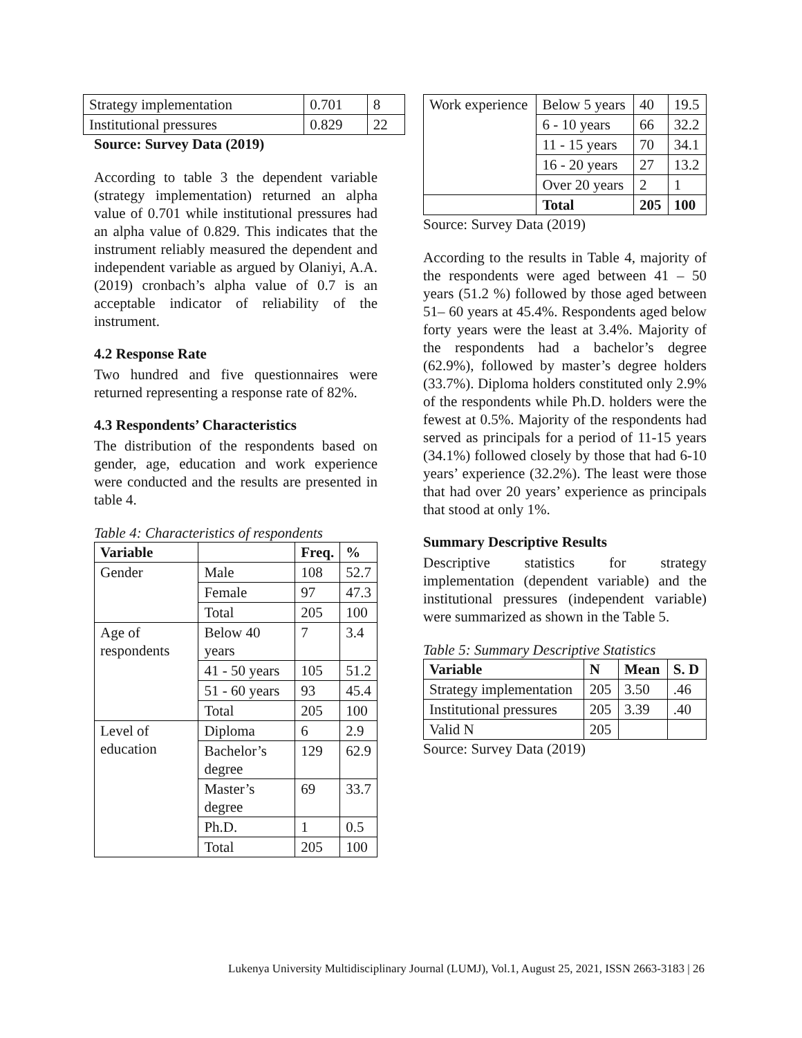| Strategy implementation | 0.701 | 8 |
| Institutional pressures | 0.829 | 22 |
Source: Survey Data (2019)
According to table 3 the dependent variable (strategy implementation) returned an alpha value of 0.701 while institutional pressures had an alpha value of 0.829. This indicates that the instrument reliably measured the dependent and independent variable as argued by Olaniyi, A.A. (2019) cronbach’s alpha value of 0.7 is an acceptable indicator of reliability of the instrument.
4.2 Response Rate
Two hundred and five questionnaires were returned representing a response rate of 82%.
4.3 Respondents’ Characteristics
The distribution of the respondents based on gender, age, education and work experience were conducted and the results are presented in table 4.
Table 4: Characteristics of respondents
| Variable | | Freq. | % |
| --- | --- | --- | --- |
| Gender | Male | 108 | 52.7 |
| | Female | 97 | 47.3 |
| | Total | 205 | 100 |
| Age of respondents | Below 40 years | 7 | 3.4 |
| | 41 - 50 years | 105 | 51.2 |
| | 51 - 60 years | 93 | 45.4 |
| | Total | 205 | 100 |
| Level of education | Diploma | 6 | 2.9 |
| | Bachelor’s degree | 129 | 62.9 |
| | Master’s degree | 69 | 33.7 |
| | Ph.D. | 1 | 0.5 |
| | Total | 205 | 100 |
| Work experience | Below 5 years | 40 | 19.5 |
| | 6 - 10 years | 66 | 32.2 |
| | 11 - 15 years | 70 | 34.1 |
| | 16 - 20 years | 27 | 13.2 |
| | Over 20 years | 2 | 1 |
| | Total | 205 | 100 |
Source: Survey Data (2019)
According to the results in Table 4, majority of the respondents were aged between 41 – 50 years (51.2 %) followed by those aged between 51– 60 years at 45.4%. Respondents aged below forty years were the least at 3.4%. Majority of the respondents had a bachelor’s degree (62.9%), followed by master’s degree holders (33.7%). Diploma holders constituted only 2.9% of the respondents while Ph.D. holders were the fewest at 0.5%. Majority of the respondents had served as principals for a period of 11-15 years (34.1%) followed closely by those that had 6-10 years’ experience (32.2%). The least were those that had over 20 years’ experience as principals that stood at only 1%.
Summary Descriptive Results
Descriptive statistics for strategy implementation (dependent variable) and the institutional pressures (independent variable) were summarized as shown in the Table 5.
Table 5: Summary Descriptive Statistics
| Variable | N | Mean | S. D |
| --- | --- | --- | --- |
| Strategy implementation | 205 | 3.50 | .46 |
| Institutional pressures | 205 | 3.39 | .40 |
| Valid N | 205 | | |
Source: Survey Data (2019)
Lukenya University Multidisciplinary Journal (LUMJ), Vol.1, August 25, 2021, ISSN 2663-3183 | 26